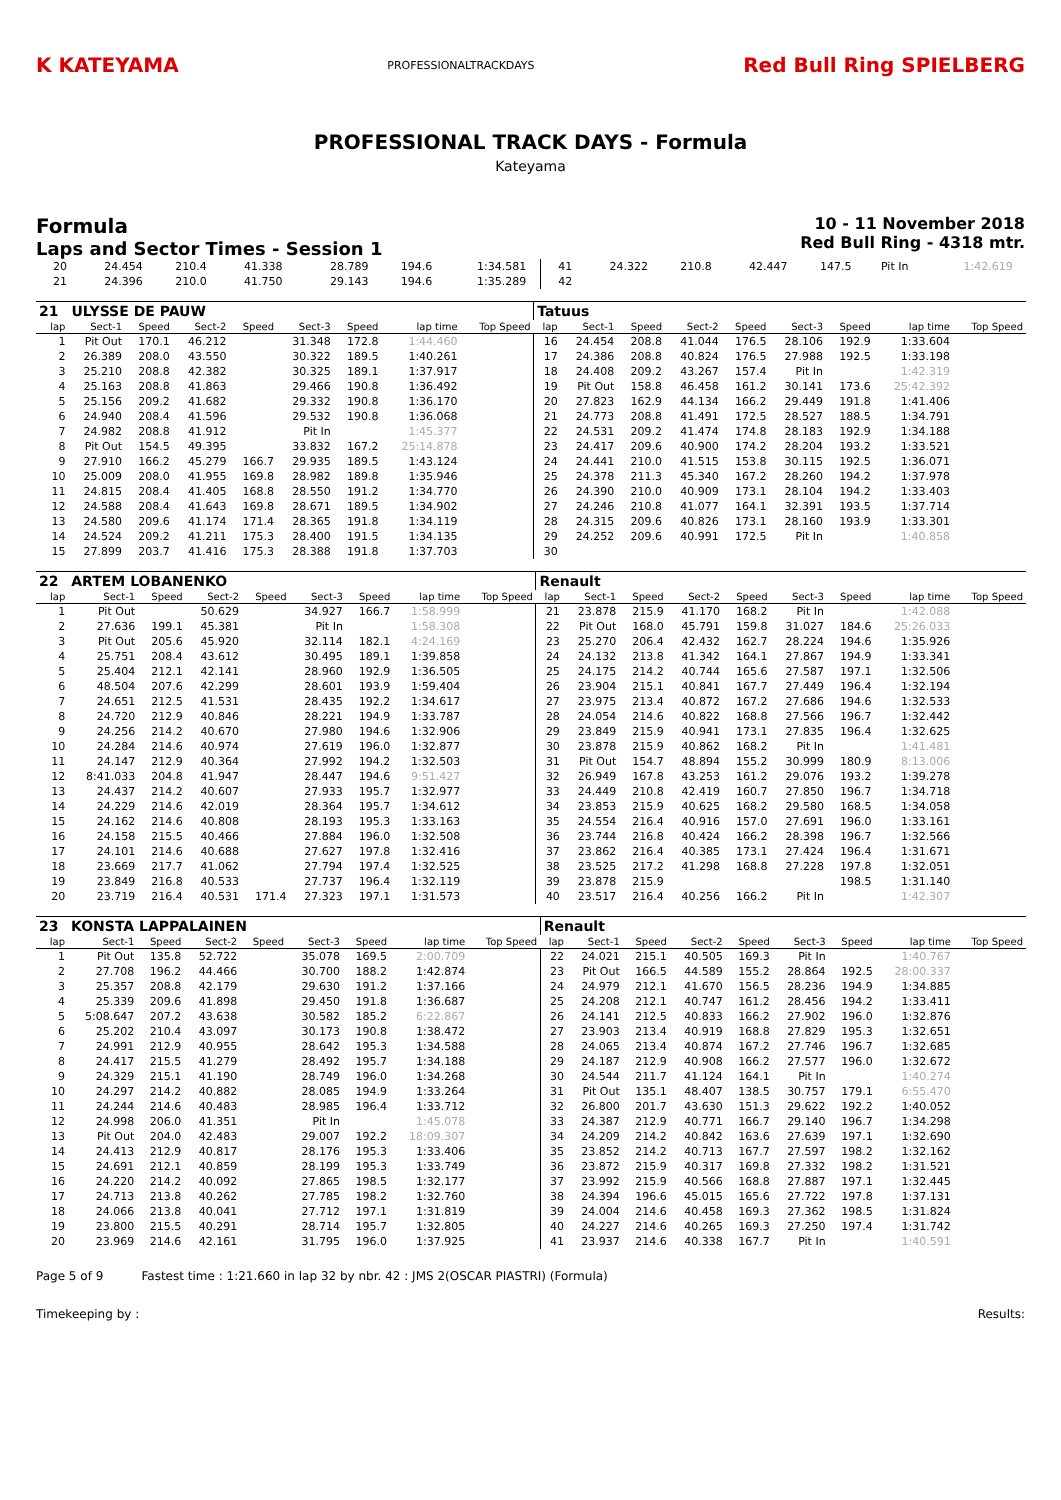K KATEYAMA
PROFESSIONALTRACKDAYS
Red Bull Ring SPIELBERG
PROFESSIONAL TRACK DAYS - Formula
Kateyama
Formula
Laps and Sector Times - Session 1
10 - 11 November 2018
Red Bull Ring - 4318 mtr.
| 20 | 24.454 | 210.4 | 41.338 | | 28.789 | 194.6 | 1:34.581 | | 41 | 24.322 | 210.8 | 42.447 | 147.5 | Pit In | | 1:42.619 | |
| 21 | 24.396 | 210.0 | 41.750 | | 29.143 | 194.6 | 1:35.289 | | 42 | | | | | | | | |
| 21 | ULYSSE DE PAUW | | | | | | | | Tatuus | | | | | | | | |
| lap | Sect-1 | Speed | Sect-2 | Speed | Sect-3 | Speed | lap time | Top Speed | lap | Sect-1 | Speed | Sect-2 | Speed | Sect-3 | Speed | lap time | Top Speed |
| 1 | Pit Out | 170.1 | 46.212 | | 31.348 | 172.8 | 1:44.460 | | 16 | 24.454 | 208.8 | 41.044 | 176.5 | 28.106 | 192.9 | 1:33.604 | |
| 2 | 26.389 | 208.0 | 43.550 | | 30.322 | 189.5 | 1:40.261 | | 17 | 24.386 | 208.8 | 40.824 | 176.5 | 27.988 | 192.5 | 1:33.198 | |
| 3 | 25.210 | 208.8 | 42.382 | | 30.325 | 189.1 | 1:37.917 | | 18 | 24.408 | 209.2 | 43.267 | 157.4 | Pit In | | 1:42.319 | |
| 4 | 25.163 | 208.8 | 41.863 | | 29.466 | 190.8 | 1:36.492 | | 19 | Pit Out | 158.8 | 46.458 | 161.2 | 30.141 | 173.6 | 25:42.392 | |
| 5 | 25.156 | 209.2 | 41.682 | | 29.332 | 190.8 | 1:36.170 | | 20 | 27.823 | 162.9 | 44.134 | 166.2 | 29.449 | 191.8 | 1:41.406 | |
| 6 | 24.940 | 208.4 | 41.596 | | 29.532 | 190.8 | 1:36.068 | | 21 | 24.773 | 208.8 | 41.491 | 172.5 | 28.527 | 188.5 | 1:34.791 | |
| 7 | 24.982 | 208.8 | 41.912 | | Pit In | | 1:45.377 | | 22 | 24.531 | 209.2 | 41.474 | 174.8 | 28.183 | 192.9 | 1:34.188 | |
| 8 | Pit Out | 154.5 | 49.395 | | 33.832 | 167.2 | 25:14.878 | | 23 | 24.417 | 209.6 | 40.900 | 174.2 | 28.204 | 193.2 | 1:33.521 | |
| 9 | 27.910 | 166.2 | 45.279 | 166.7 | 29.935 | 189.5 | 1:43.124 | | 24 | 24.441 | 210.0 | 41.515 | 153.8 | 30.115 | 192.5 | 1:36.071 | |
| 10 | 25.009 | 208.0 | 41.955 | 169.8 | 28.982 | 189.8 | 1:35.946 | | 25 | 24.378 | 211.3 | 45.340 | 167.2 | 28.260 | 194.2 | 1:37.978 | |
| 11 | 24.815 | 208.4 | 41.405 | 168.8 | 28.550 | 191.2 | 1:34.770 | | 26 | 24.390 | 210.0 | 40.909 | 173.1 | 28.104 | 194.2 | 1:33.403 | |
| 12 | 24.588 | 208.4 | 41.643 | 169.8 | 28.671 | 189.5 | 1:34.902 | | 27 | 24.246 | 210.8 | 41.077 | 164.1 | 32.391 | 193.5 | 1:37.714 | |
| 13 | 24.580 | 209.6 | 41.174 | 171.4 | 28.365 | 191.8 | 1:34.119 | | 28 | 24.315 | 209.6 | 40.826 | 173.1 | 28.160 | 193.9 | 1:33.301 | |
| 14 | 24.524 | 209.2 | 41.211 | 175.3 | 28.400 | 191.5 | 1:34.135 | | 29 | 24.252 | 209.6 | 40.991 | 172.5 | Pit In | | 1:40.858 | |
| 15 | 27.899 | 203.7 | 41.416 | 175.3 | 28.388 | 191.8 | 1:37.703 | | 30 | | | | | | | | |
| 22 | ARTEM LOBANENKO | | | | | | | | Renault | | | | | | | | |
| lap | Sect-1 | Speed | Sect-2 | Speed | Sect-3 | Speed | lap time | Top Speed | lap | Sect-1 | Speed | Sect-2 | Speed | Sect-3 | Speed | lap time | Top Speed |
| 1 | Pit Out | | 50.629 | | 34.927 | 166.7 | 1:58.999 | | 21 | 23.878 | 215.9 | 41.170 | 168.2 | Pit In | | 1:42.088 | |
| 2 | 27.636 | 199.1 | 45.381 | | Pit In | | 1:58.308 | | 22 | Pit Out | 168.0 | 45.791 | 159.8 | 31.027 | 184.6 | 25:26.033 | |
| 3 | Pit Out | 205.6 | 45.920 | | 32.114 | 182.1 | 4:24.169 | | 23 | 25.270 | 206.4 | 42.432 | 162.7 | 28.224 | 194.6 | 1:35.926 | |
| 4 | 25.751 | 208.4 | 43.612 | | 30.495 | 189.1 | 1:39.858 | | 24 | 24.132 | 213.8 | 41.342 | 164.1 | 27.867 | 194.9 | 1:33.341 | |
| 5 | 25.404 | 212.1 | 42.141 | | 28.960 | 192.9 | 1:36.505 | | 25 | 24.175 | 214.2 | 40.744 | 165.6 | 27.587 | 197.1 | 1:32.506 | |
| 6 | 48.504 | 207.6 | 42.299 | | 28.601 | 193.9 | 1:59.404 | | 26 | 23.904 | 215.1 | 40.841 | 167.7 | 27.449 | 196.4 | 1:32.194 | |
| 7 | 24.651 | 212.5 | 41.531 | | 28.435 | 192.2 | 1:34.617 | | 27 | 23.975 | 213.4 | 40.872 | 167.2 | 27.686 | 194.6 | 1:32.533 | |
| 8 | 24.720 | 212.9 | 40.846 | | 28.221 | 194.9 | 1:33.787 | | 28 | 24.054 | 214.6 | 40.822 | 168.8 | 27.566 | 196.7 | 1:32.442 | |
| 9 | 24.256 | 214.2 | 40.670 | | 27.980 | 194.6 | 1:32.906 | | 29 | 23.849 | 215.9 | 40.941 | 173.1 | 27.835 | 196.4 | 1:32.625 | |
| 10 | 24.284 | 214.6 | 40.974 | | 27.619 | 196.0 | 1:32.877 | | 30 | 23.878 | 215.9 | 40.862 | 168.2 | Pit In | | 1:41.481 | |
| 11 | 24.147 | 212.9 | 40.364 | | 27.992 | 194.2 | 1:32.503 | | 31 | Pit Out | 154.7 | 48.894 | 155.2 | 30.999 | 180.9 | 8:13.006 | |
| 12 | 8:41.033 | 204.8 | 41.947 | | 28.447 | 194.6 | 9:51.427 | | 32 | 26.949 | 167.8 | 43.253 | 161.2 | 29.076 | 193.2 | 1:39.278 | |
| 13 | 24.437 | 214.2 | 40.607 | | 27.933 | 195.7 | 1:32.977 | | 33 | 24.449 | 210.8 | 42.419 | 160.7 | 27.850 | 196.7 | 1:34.718 | |
| 14 | 24.229 | 214.6 | 42.019 | | 28.364 | 195.7 | 1:34.612 | | 34 | 23.853 | 215.9 | 40.625 | 168.2 | 29.580 | 168.5 | 1:34.058 | |
| 15 | 24.162 | 214.6 | 40.808 | | 28.193 | 195.3 | 1:33.163 | | 35 | 24.554 | 216.4 | 40.916 | 157.0 | 27.691 | 196.0 | 1:33.161 | |
| 16 | 24.158 | 215.5 | 40.466 | | 27.884 | 196.0 | 1:32.508 | | 36 | 23.744 | 216.8 | 40.424 | 166.2 | 28.398 | 196.7 | 1:32.566 | |
| 17 | 24.101 | 214.6 | 40.688 | | 27.627 | 197.8 | 1:32.416 | | 37 | 23.862 | 216.4 | 40.385 | 173.1 | 27.424 | 196.4 | 1:31.671 | |
| 18 | 23.669 | 217.7 | 41.062 | | 27.794 | 197.4 | 1:32.525 | | 38 | 23.525 | 217.2 | 41.298 | 168.8 | 27.228 | 197.8 | 1:32.051 | |
| 19 | 23.849 | 216.8 | 40.533 | | 27.737 | 196.4 | 1:32.119 | | 39 | 23.878 | 215.9 | | | | 198.5 | 1:31.140 | |
| 20 | 23.719 | 216.4 | 40.531 | 171.4 | 27.323 | 197.1 | 1:31.573 | | 40 | 23.517 | 216.4 | 40.256 | 166.2 | Pit In | | 1:42.307 | |
| 23 | KONSTA LAPPALAINEN | | | | | | | | Renault | | | | | | | | |
| lap | Sect-1 | Speed | Sect-2 | Speed | Sect-3 | Speed | lap time | Top Speed | lap | Sect-1 | Speed | Sect-2 | Speed | Sect-3 | Speed | lap time | Top Speed |
| 1 | Pit Out | 135.8 | 52.722 | | 35.078 | 169.5 | 2:00.709 | | 22 | 24.021 | 215.1 | 40.505 | 169.3 | Pit In | | 1:40.767 | |
| 2 | 27.708 | 196.2 | 44.466 | | 30.700 | 188.2 | 1:42.874 | | 23 | Pit Out | 166.5 | 44.589 | 155.2 | 28.864 | 192.5 | 28:00.337 | |
| 3 | 25.357 | 208.8 | 42.179 | | 29.630 | 191.2 | 1:37.166 | | 24 | 24.979 | 212.1 | 41.670 | 156.5 | 28.236 | 194.9 | 1:34.885 | |
| 4 | 25.339 | 209.6 | 41.898 | | 29.450 | 191.8 | 1:36.687 | | 25 | 24.208 | 212.1 | 40.747 | 161.2 | 28.456 | 194.2 | 1:33.411 | |
| 5 | 5:08.647 | 207.2 | 43.638 | | 30.582 | 185.2 | 6:22.867 | | 26 | 24.141 | 212.5 | 40.833 | 166.2 | 27.902 | 196.0 | 1:32.876 | |
| 6 | 25.202 | 210.4 | 43.097 | | 30.173 | 190.8 | 1:38.472 | | 27 | 23.903 | 213.4 | 40.919 | 168.8 | 27.829 | 195.3 | 1:32.651 | |
| 7 | 24.991 | 212.9 | 40.955 | | 28.642 | 195.3 | 1:34.588 | | 28 | 24.065 | 213.4 | 40.874 | 167.2 | 27.746 | 196.7 | 1:32.685 | |
| 8 | 24.417 | 215.5 | 41.279 | | 28.492 | 195.7 | 1:34.188 | | 29 | 24.187 | 212.9 | 40.908 | 166.2 | 27.577 | 196.0 | 1:32.672 | |
| 9 | 24.329 | 215.1 | 41.190 | | 28.749 | 196.0 | 1:34.268 | | 30 | 24.544 | 211.7 | 41.124 | 164.1 | Pit In | | 1:40.274 | |
| 10 | 24.297 | 214.2 | 40.882 | | 28.085 | 194.9 | 1:33.264 | | 31 | Pit Out | 135.1 | 48.407 | 138.5 | 30.757 | 179.1 | 6:55.470 | |
| 11 | 24.244 | 214.6 | 40.483 | | 28.985 | 196.4 | 1:33.712 | | 32 | 26.800 | 201.7 | 43.630 | 151.3 | 29.622 | 192.2 | 1:40.052 | |
| 12 | 24.998 | 206.0 | 41.351 | | Pit In | | 1:45.078 | | 33 | 24.387 | 212.9 | 40.771 | 166.7 | 29.140 | 196.7 | 1:34.298 | |
| 13 | Pit Out | 204.0 | 42.483 | | 29.007 | 192.2 | 18:09.307 | | 34 | 24.209 | 214.2 | 40.842 | 163.6 | 27.639 | 197.1 | 1:32.690 | |
| 14 | 24.413 | 212.9 | 40.817 | | 28.176 | 195.3 | 1:33.406 | | 35 | 23.852 | 214.2 | 40.713 | 167.7 | 27.597 | 198.2 | 1:32.162 | |
| 15 | 24.691 | 212.1 | 40.859 | | 28.199 | 195.3 | 1:33.749 | | 36 | 23.872 | 215.9 | 40.317 | 169.8 | 27.332 | 198.2 | 1:31.521 | |
| 16 | 24.220 | 214.2 | 40.092 | | 27.865 | 198.5 | 1:32.177 | | 37 | 23.992 | 215.9 | 40.566 | 168.8 | 27.887 | 197.1 | 1:32.445 | |
| 17 | 24.713 | 213.8 | 40.262 | | 27.785 | 198.2 | 1:32.760 | | 38 | 24.394 | 196.6 | 45.015 | 165.6 | 27.722 | 197.8 | 1:37.131 | |
| 18 | 24.066 | 213.8 | 40.041 | | 27.712 | 197.1 | 1:31.819 | | 39 | 24.004 | 214.6 | 40.458 | 169.3 | 27.362 | 198.5 | 1:31.824 | |
| 19 | 23.800 | 215.5 | 40.291 | | 28.714 | 195.7 | 1:32.805 | | 40 | 24.227 | 214.6 | 40.265 | 169.3 | 27.250 | 197.4 | 1:31.742 | |
| 20 | 23.969 | 214.6 | 42.161 | | 31.795 | 196.0 | 1:37.925 | | 41 | 23.937 | 214.6 | 40.338 | 167.7 | Pit In | | 1:40.591 | |
Page 5 of 9 Fastest time : 1:21.660 in lap 32 by nbr. 42 : JMS 2(OSCAR PIASTRI) (Formula)
Timekeeping by : Results: